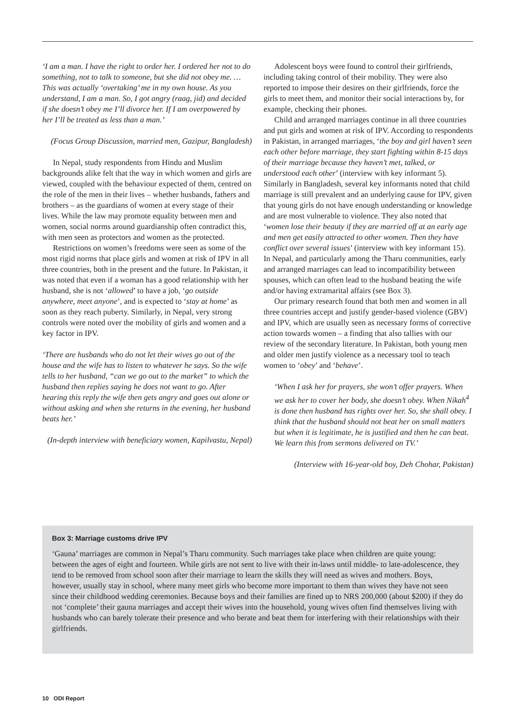‘I am a man. I have the right to order her. I ordered her not to do something, not to talk to someone, but she did not obey me. …This was actually ‘overtaking’ me in my own house. As you understand, I am a man. So, I got angry (raag, jid) and decided if she doesn’t obey me I’ll divorce her. If I am overpowered by her I’ll be treated as less than a man.’
(Focus Group Discussion, married men, Gazipur, Bangladesh)
In Nepal, study respondents from Hindu and Muslim backgrounds alike felt that the way in which women and girls are viewed, coupled with the behaviour expected of them, centred on the role of the men in their lives – whether husbands, fathers and brothers – as the guardians of women at every stage of their lives. While the law may promote equality between men and women, social norms around guardianship often contradict this, with men seen as protectors and women as the protected.
Restrictions on women’s freedoms were seen as some of the most rigid norms that place girls and women at risk of IPV in all three countries, both in the present and the future. In Pakistan, it was noted that even if a woman has a good relationship with her husband, she is not ‘allowed’ to have a job, ‘go outside anywhere, meet anyone’, and is expected to ‘stay at home’ as soon as they reach puberty. Similarly, in Nepal, very strong controls were noted over the mobility of girls and women and a key factor in IPV.
‘There are husbands who do not let their wives go out of the house and the wife has to listen to whatever he says. So the wife tells to her husband, “can we go out to the market” to which the husband then replies saying he does not want to go. After hearing this reply the wife then gets angry and goes out alone or without asking and when she returns in the evening, her husband beats her.’
(In-depth interview with beneficiary women, Kapilvastu, Nepal)
Adolescent boys were found to control their girlfriends, including taking control of their mobility. They were also reported to impose their desires on their girlfriends, force the girls to meet them, and monitor their social interactions by, for example, checking their phones.
Child and arranged marriages continue in all three countries and put girls and women at risk of IPV. According to respondents in Pakistan, in arranged marriages, ‘the boy and girl haven’t seen each other before marriage, they start fighting within 8-15 days of their marriage because they haven’t met, talked, or understood each other’ (interview with key informant 5). Similarly in Bangladesh, several key informants noted that child marriage is still prevalent and an underlying cause for IPV, given that young girls do not have enough understanding or knowledge and are most vulnerable to violence. They also noted that ‘women lose their beauty if they are married off at an early age and men get easily attracted to other women. Then they have conflict over several issues’ (interview with key informant 15). In Nepal, and particularly among the Tharu communities, early and arranged marriages can lead to incompatibility between spouses, which can often lead to the husband beating the wife and/or having extramarital affairs (see Box 3).
Our primary research found that both men and women in all three countries accept and justify gender-based violence (GBV) and IPV, which are usually seen as necessary forms of corrective action towards women – a finding that also tallies with our review of the secondary literature. In Pakistan, both young men and older men justify violence as a necessary tool to teach women to ‘obey’ and ‘behave’.
‘When I ask her for prayers, she won’t offer prayers. When we ask her to cover her body, she doesn’t obey. When Nikah<sup>4</sup> is done then husband has rights over her. So, she shall obey. I think that the husband should not beat her on small matters but when it is legitimate, he is justified and then he can beat. We learn this from sermons delivered on TV.’
(Interview with 16-year-old boy, Deh Chohar, Pakistan)
Box 3: Marriage customs drive IPV
‘Gauna’ marriages are common in Nepal’s Tharu community. Such marriages take place when children are quite young: between the ages of eight and fourteen. While girls are not sent to live with their in-laws until middle- to late-adolescence, they tend to be removed from school soon after their marriage to learn the skills they will need as wives and mothers. Boys, however, usually stay in school, where many meet girls who become more important to them than wives they have not seen since their childhood wedding ceremonies. Because boys and their families are fined up to NRS 200,000 (about $200) if they do not ‘complete’ their gauna marriages and accept their wives into the household, young wives often find themselves living with husbands who can barely tolerate their presence and who berate and beat them for interfering with their relationships with their girlfriends.
10 ODI Report